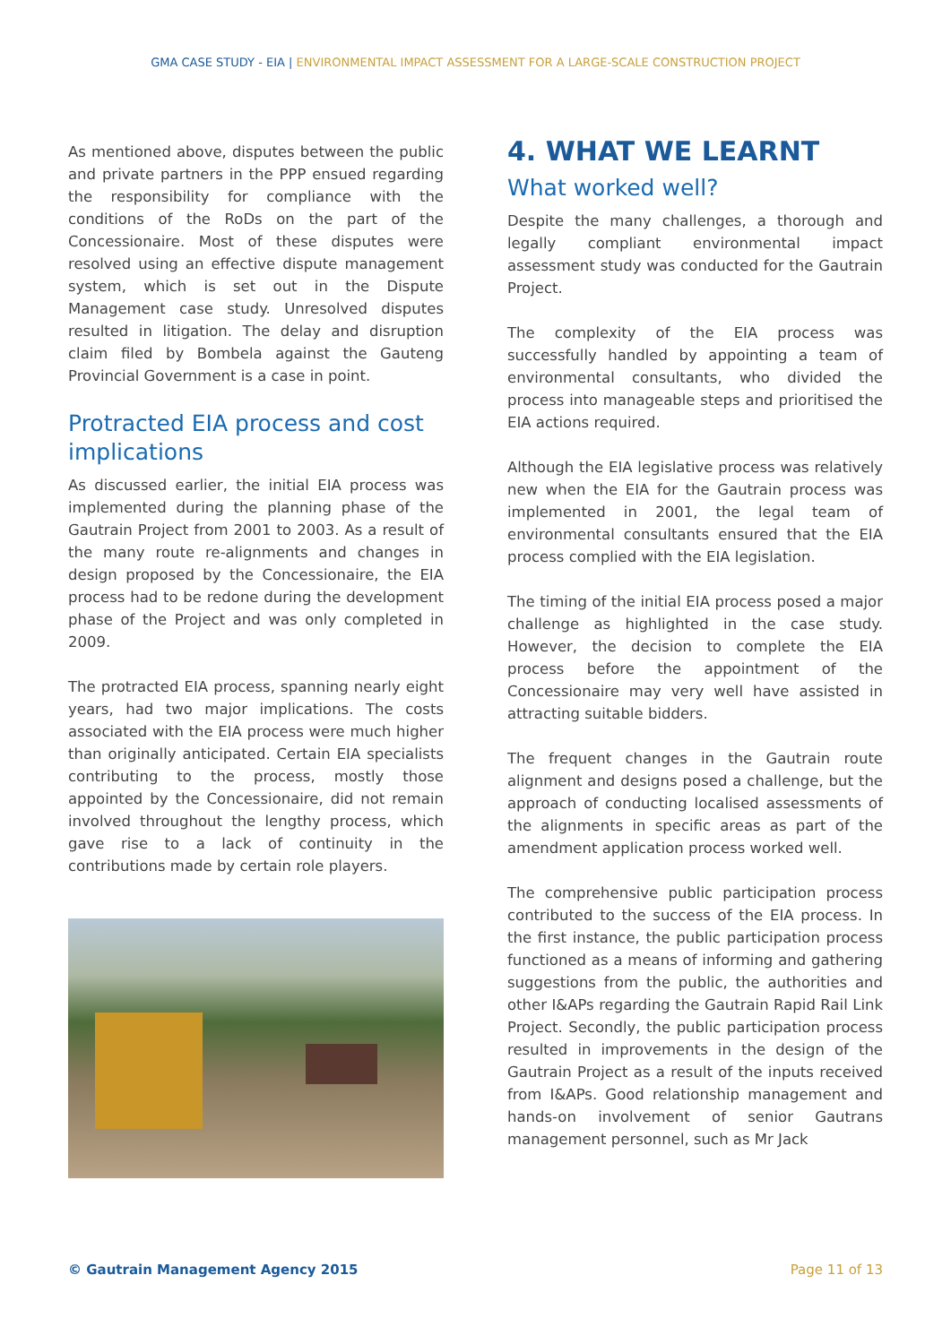GMA CASE STUDY - EIA | ENVIRONMENTAL IMPACT ASSESSMENT FOR A LARGE-SCALE CONSTRUCTION PROJECT
As mentioned above, disputes between the public and private partners in the PPP ensued regarding the responsibility for compliance with the conditions of the RoDs on the part of the Concessionaire. Most of these disputes were resolved using an effective dispute management system, which is set out in the Dispute Management case study. Unresolved disputes resulted in litigation. The delay and disruption claim filed by Bombela against the Gauteng Provincial Government is a case in point.
Protracted EIA process and cost implications
As discussed earlier, the initial EIA process was implemented during the planning phase of the Gautrain Project from 2001 to 2003. As a result of the many route re-alignments and changes in design proposed by the Concessionaire, the EIA process had to be redone during the development phase of the Project and was only completed in 2009.
The protracted EIA process, spanning nearly eight years, had two major implications. The costs associated with the EIA process were much higher than originally anticipated. Certain EIA specialists contributing to the process, mostly those appointed by the Concessionaire, did not remain involved throughout the lengthy process, which gave rise to a lack of continuity in the contributions made by certain role players.
4. WHAT WE LEARNT
What worked well?
Despite the many challenges, a thorough and legally compliant environmental impact assessment study was conducted for the Gautrain Project.
The complexity of the EIA process was successfully handled by appointing a team of environmental consultants, who divided the process into manageable steps and prioritised the EIA actions required.
Although the EIA legislative process was relatively new when the EIA for the Gautrain process was implemented in 2001, the legal team of environmental consultants ensured that the EIA process complied with the EIA legislation.
The timing of the initial EIA process posed a major challenge as highlighted in the case study. However, the decision to complete the EIA process before the appointment of the Concessionaire may very well have assisted in attracting suitable bidders.
The frequent changes in the Gautrain route alignment and designs posed a challenge, but the approach of conducting localised assessments of the alignments in specific areas as part of the amendment application process worked well.
The comprehensive public participation process contributed to the success of the EIA process. In the first instance, the public participation process functioned as a means of informing and gathering suggestions from the public, the authorities and other I&APs regarding the Gautrain Rapid Rail Link Project. Secondly, the public participation process resulted in improvements in the design of the Gautrain Project as a result of the inputs received from I&APs. Good relationship management and hands-on involvement of senior Gautrans management personnel, such as Mr Jack
© Gautrain Management Agency 2015 Page 11 of 13